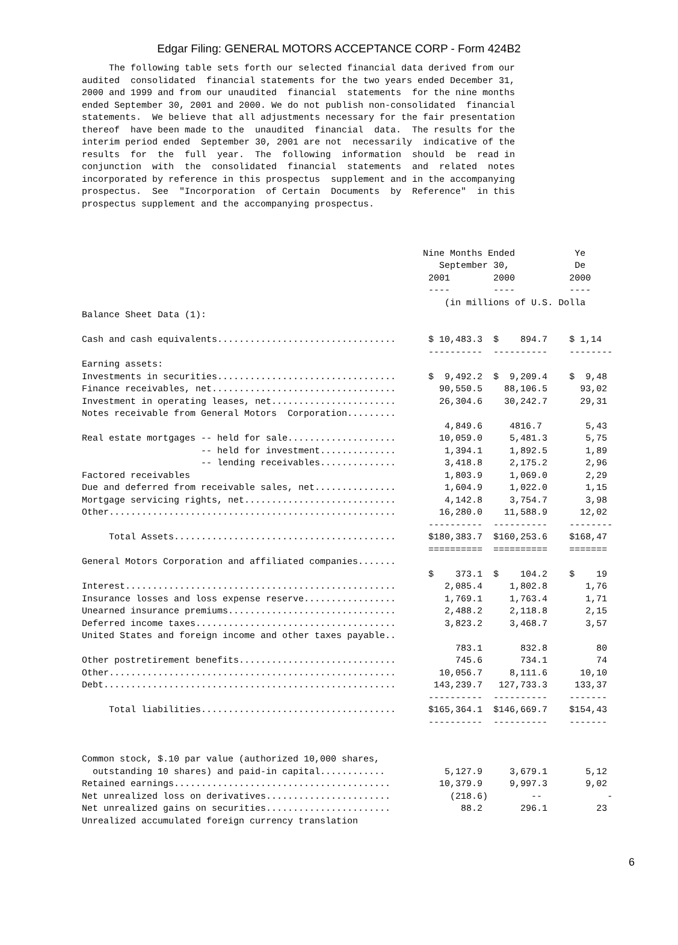Edgar Filing: GENERAL MOTORS ACCEPTANCE CORP - Form 424B2
     The following table sets forth our selected financial data derived from our
audited  consolidated  financial statements for the two years ended December 31,
2000 and 1999 and from our unaudited  financial  statements  for the nine months
ended September 30, 2001 and 2000. We do not publish non-consolidated  financial
statements.  We believe that all adjustments necessary for the fair presentation
thereof  have been made to the  unaudited  financial  data.  The results for the
interim period ended  September 30, 2001 are not  necessarily  indicative of the
results  for  the  full  year.  The  following  information  should  be  read in
conjunction  with  the  consolidated  financial  statements  and  related  notes
incorporated by reference in this prospectus  supplement and in the accompanying
prospectus.  See  "Incorporation  of Certain  Documents  by  Reference"  in this
prospectus supplement and the accompanying prospectus.



                                                               Nine Months Ended           Ye
                                                                  September 30,            De
                                                                2001        2000          2000
                                                                ----        ----          ----
                                                                   (in millions of U.S. Dolla
Balance Sheet Data (1):

Cash and cash equivalents.................................      $ 10,483.3  $    894.7    $ 1,14
                                                                ----------  ----------    --------
Earning assets:
Investments in securities.................................      $  9,492.2  $  9,209.4    $  9,48
Finance receivables, net..................................        90,550.5    88,106.5      93,02
Investment in operating leases, net.......................        26,304.6    30,242.7      29,31
Notes receivable from General Motors  Corporation.........
                                                                   4,849.6     4816.7        5,43
Real estate mortgages -- held for sale....................        10,059.0     5,481.3       5,75
                      -- held for investment..............         1,394.1     1,892.5       1,89
                      -- lending receivables..............         3,418.8     2,175.2       2,96
Factored receivables                                               1,803.9     1,069.0       2,29
Due and deferred from receivable sales, net...............         1,604.9     1,022.0       1,15
Mortgage servicing rights, net............................         4,142.8     3,754.7       3,98
Other.....................................................        16,280.0    11,588.9      12,02
                                                                ----------  ----------    --------
     Total Assets.........................................      $180,383.7  $160,253.6    $168,47
                                                                ==========  ==========    =======
General Motors Corporation and affiliated companies.......
                                                                $    373.1  $    104.2    $    19
Interest..................................................         2,085.4     1,802.8       1,76
Insurance losses and loss expense reserve.................         1,769.1     1,763.4       1,71
Unearned insurance premiums...............................         2,488.2     2,118.8       2,15
Deferred income taxes.....................................         3,823.2     3,468.7       3,57
United States and foreign income and other taxes payable..
                                                                     783.1       832.8         80
Other postretirement benefits.............................           745.6       734.1         74
Other.....................................................        10,056.7     8,111.6      10,10
Debt......................................................       143,239.7   127,733.3     133,37
                                                                ----------  ----------    -------
     Total liabilities....................................      $165,364.1  $146,669.7    $154,43
                                                                ----------  ----------    -------


Common stock, $.10 par value (authorized 10,000 shares,
  outstanding 10 shares) and paid-in capital............           5,127.9     3,679.1       5,12
Retained earnings........................................         10,379.9     9,997.3       9,02
Net unrealized loss on derivatives.......................           (218.6)        --            -
Net unrealized gains on securities.......................             88.2       296.1         23
Unrealized accumulated foreign currency translation
6